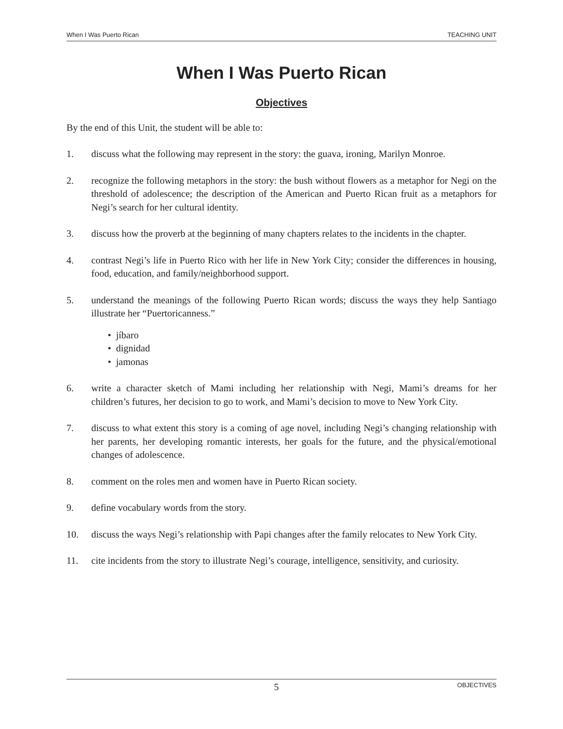When I Was Puerto Rican TEACHING UNIT
When I Was Puerto Rican
Objectives
By the end of this Unit, the student will be able to:
1. discuss what the following may represent in the story: the guava, ironing, Marilyn Monroe.
2. recognize the following metaphors in the story: the bush without flowers as a metaphor for Negi on the threshold of adolescence; the description of the American and Puerto Rican fruit as a metaphors for Negi’s search for her cultural identity.
3. discuss how the proverb at the beginning of many chapters relates to the incidents in the chapter.
4. contrast Negi’s life in Puerto Rico with her life in New York City; consider the differences in housing, food, education, and family/neighborhood support.
5. understand the meanings of the following Puerto Rican words; discuss the ways they help Santiago illustrate her “Puertoricanness.”
• jíbaro
• dignidad
• jamonas
6. write a character sketch of Mami including her relationship with Negi, Mami’s dreams for her children’s futures, her decision to go to work, and Mami’s decision to move to New York City.
7. discuss to what extent this story is a coming of age novel, including Negi’s changing relationship with her parents, her developing romantic interests, her goals for the future, and the physical/emotional changes of adolescence.
8. comment on the roles men and women have in Puerto Rican society.
9. define vocabulary words from the story.
10. discuss the ways Negi’s relationship with Papi changes after the family relocates to New York City.
11. cite incidents from the story to illustrate Negi’s courage, intelligence, sensitivity, and curiosity.
5 OBJECTIVES